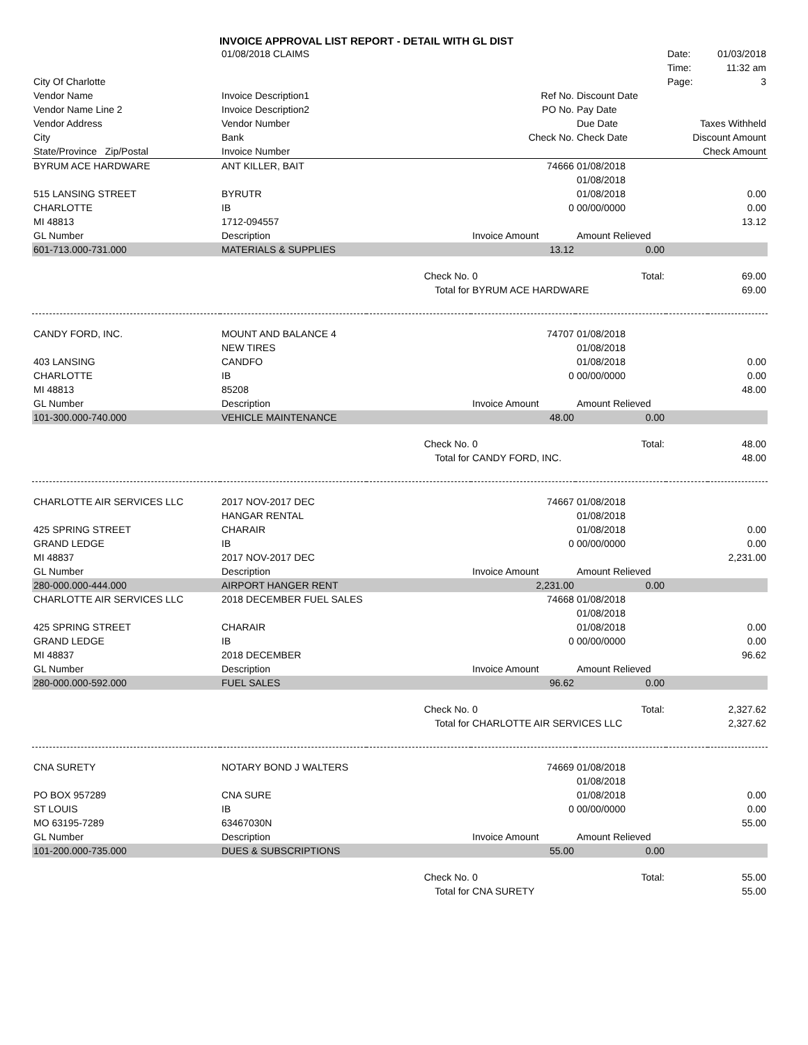INVOICE APPROVAL LIST REPORT - DETAIL WITH GL DIST
| | 01/08/2018 CLAIMS | | | | Date: | 01/03/2018 |
| | | | | | Time: | 11:32 am |
| City Of Charlotte | | | | | Page: | 3 |
| Vendor Name | Invoice Description1 | | Ref No. | Discount Date | | |
| Vendor Name Line 2 | Invoice Description2 | | PO No. | Pay Date | | |
| Vendor Address | Vendor Number | | | Due Date | Taxes Withheld | |
| City | Bank | | Check No. | Check Date | Discount Amount | |
| State/Province Zip/Postal | Invoice Number | | | | Check Amount | |
| BYRUM ACE HARDWARE | ANT KILLER, BAIT | | 74666 | 01/08/2018 | | |
| | | | | 01/08/2018 | | |
| 515 LANSING STREET | BYRUTR | | | 01/08/2018 | | 0.00 |
| CHARLOTTE | IB | | 0 | 00/00/0000 | | 0.00 |
| MI 48813 | 1712-094557 | | | | | 13.12 |
| GL Number | Description | | Invoice Amount | Amount Relieved | | |
| 601-713.000-731.000 | MATERIALS & SUPPLIES | | 13.12 | 0.00 | | |
| | | Check No. | 0 | Total: | | 69.00 |
| | | Total for | BYRUM ACE HARDWARE | | | 69.00 |
| CANDY FORD, INC. | MOUNT AND BALANCE 4 | | 74707 | 01/08/2018 | | |
| | NEW TIRES | | | 01/08/2018 | | |
| 403 LANSING | CANDFO | | | 01/08/2018 | | 0.00 |
| CHARLOTTE | IB | | 0 | 00/00/0000 | | 0.00 |
| MI 48813 | 85208 | | | | | 48.00 |
| GL Number | Description | | Invoice Amount | Amount Relieved | | |
| 101-300.000-740.000 | VEHICLE MAINTENANCE | | 48.00 | 0.00 | | |
| | | Check No. | 0 | Total: | | 48.00 |
| | | Total for | CANDY FORD, INC. | | | 48.00 |
| CHARLOTTE AIR SERVICES LLC | 2017 NOV-2017 DEC | | 74667 | 01/08/2018 | | |
| | HANGAR RENTAL | | | 01/08/2018 | | |
| 425 SPRING STREET | CHARAIR | | | 01/08/2018 | | 0.00 |
| GRAND LEDGE | IB | | 0 | 00/00/0000 | | 0.00 |
| MI 48837 | 2017 NOV-2017 DEC | | | | | 2,231.00 |
| GL Number | Description | | Invoice Amount | Amount Relieved | | |
| 280-000.000-444.000 | AIRPORT HANGER RENT | | 2,231.00 | 0.00 | | |
| CHARLOTTE AIR SERVICES LLC | 2018 DECEMBER FUEL SALES | | 74668 | 01/08/2018 | | |
| | | | | 01/08/2018 | | |
| 425 SPRING STREET | CHARAIR | | | 01/08/2018 | | 0.00 |
| GRAND LEDGE | IB | | 0 | 00/00/0000 | | 0.00 |
| MI 48837 | 2018 DECEMBER | | | | | 96.62 |
| GL Number | Description | | Invoice Amount | Amount Relieved | | |
| 280-000.000-592.000 | FUEL SALES | | 96.62 | 0.00 | | |
| | | Check No. | 0 | Total: | | 2,327.62 |
| | | Total for | CHARLOTTE AIR SERVICES LLC | | | 2,327.62 |
| CNA SURETY | NOTARY BOND J WALTERS | | 74669 | 01/08/2018 | | |
| | | | | 01/08/2018 | | |
| PO BOX 957289 | CNA SURE | | | 01/08/2018 | | 0.00 |
| ST LOUIS | IB | | 0 | 00/00/0000 | | 0.00 |
| MO 63195-7289 | 63467030N | | | | | 55.00 |
| GL Number | Description | | Invoice Amount | Amount Relieved | | |
| 101-200.000-735.000 | DUES & SUBSCRIPTIONS | | 55.00 | 0.00 | | |
| | | Check No. | 0 | Total: | | 55.00 |
| | | Total for | CNA SURETY | | | 55.00 |